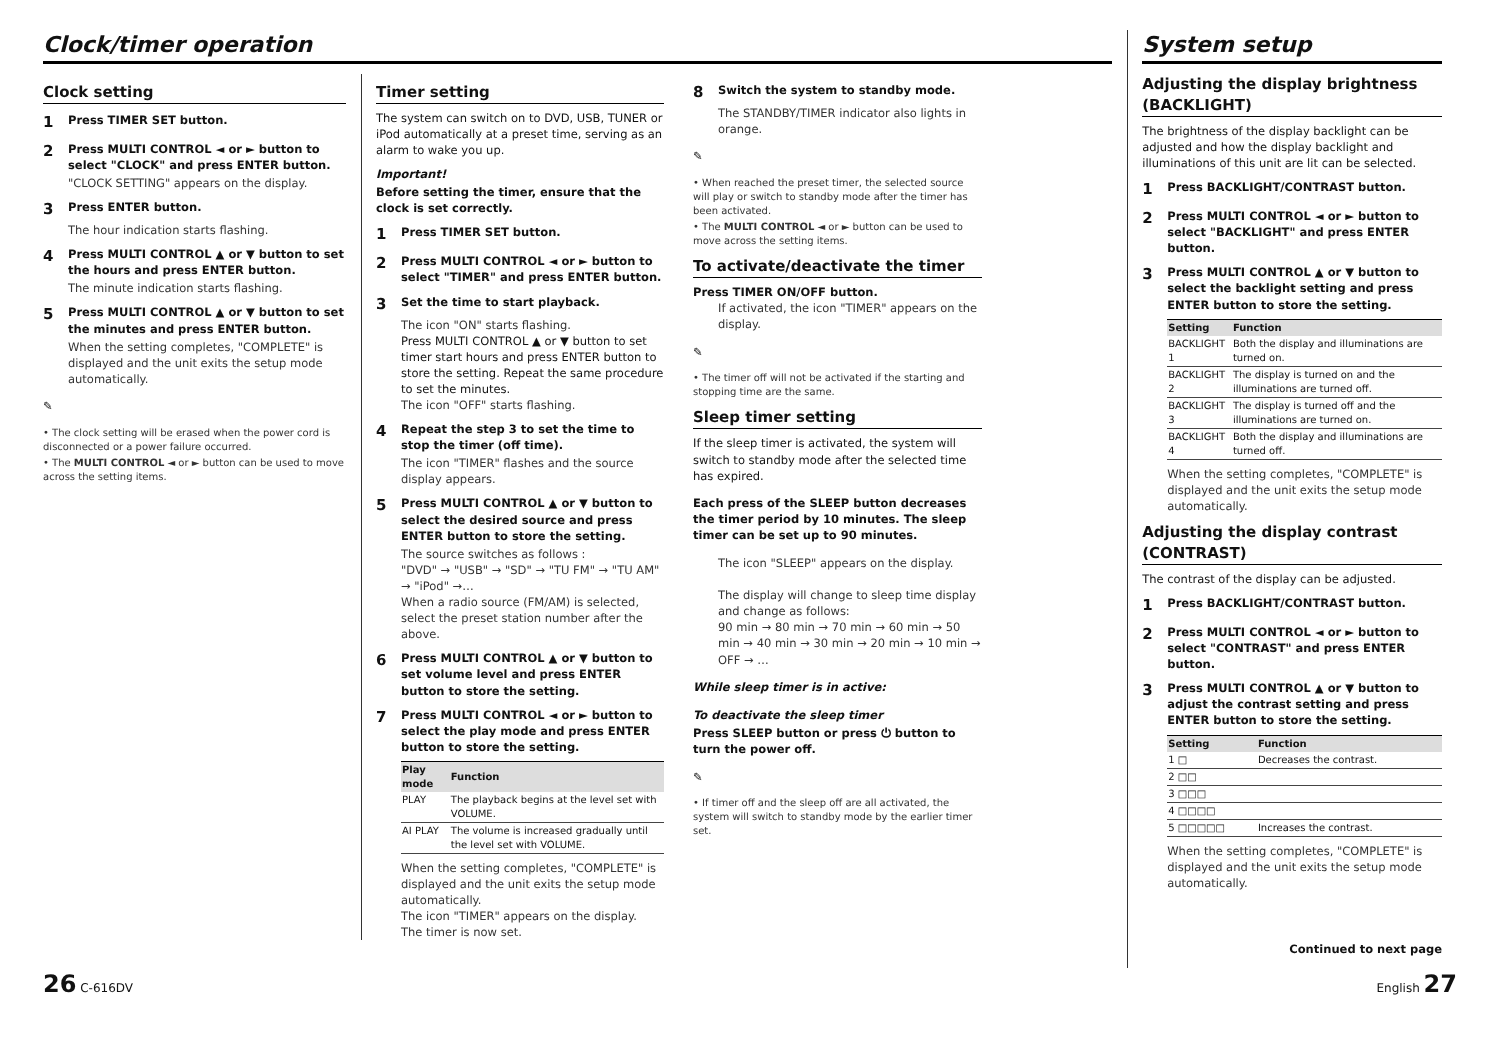Clock/timer operation
Clock setting
1 Press TIMER SET button.
2 Press MULTI CONTROL ◄ or ► button to select "CLOCK" and press ENTER button.
"CLOCK SETTING" appears on the display.
3 Press ENTER button.
The hour indication starts flashing.
4 Press MULTI CONTROL ▲ or ▼ button to set the hours and press ENTER button.
The minute indication starts flashing.
5 Press MULTI CONTROL ▲ or ▼ button to set the minutes and press ENTER button.
When the setting completes, "COMPLETE" is displayed and the unit exits the setup mode automatically.
✎
• The clock setting will be erased when the power cord is disconnected or a power failure occurred.
• The MULTI CONTROL ◄ or ► button can be used to move across the setting items.
Timer setting
The system can switch on to DVD, USB, TUNER or iPod automatically at a preset time, serving as an alarm to wake you up.
Important!
Before setting the timer, ensure that the clock is set correctly.
1 Press TIMER SET button.
2 Press MULTI CONTROL ◄ or ► button to select "TIMER" and press ENTER button.
3 Set the time to start playback.
The icon "ON" starts flashing.
Press MULTI CONTROL ▲ or ▼ button to set timer start hours and press ENTER button to store the setting. Repeat the same procedure to set the minutes.
The icon "OFF" starts flashing.
4 Repeat the step 3 to set the time to stop the timer (off time).
The icon "TIMER" flashes and the source display appears.
5 Press MULTI CONTROL ▲ or ▼ button to select the desired source and press ENTER button to store the setting.
The source switches as follows :
"DVD" → "USB" → "SD" → "TU FM" → "TU AM" → "iPod" →…
When a radio source (FM/AM) is selected, select the preset station number after the above.
6 Press MULTI CONTROL ▲ or ▼ button to set volume level and press ENTER button to store the setting.
7 Press MULTI CONTROL ◄ or ► button to select the play mode and press ENTER button to store the setting.
| Play mode | Function |
| --- | --- |
| PLAY | The playback begins at the level set with VOLUME. |
| AI PLAY | The volume is increased gradually until the level set with VOLUME. |
When the setting completes, "COMPLETE" is displayed and the unit exits the setup mode automatically.
The icon "TIMER" appears on the display.
The timer is now set.
8 Switch the system to standby mode.
The STANDBY/TIMER indicator also lights in orange.
✎
• When reached the preset timer, the selected source will play or switch to standby mode after the timer has been activated.
• The MULTI CONTROL ◄ or ► button can be used to move across the setting items.
To activate/deactivate the timer
Press TIMER ON/OFF button.
If activated, the icon "TIMER" appears on the display.
✎
• The timer off will not be activated if the starting and stopping time are the same.
Sleep timer setting
If the sleep timer is activated, the system will switch to standby mode after the selected time has expired.
Each press of the SLEEP button decreases the timer period by 10 minutes. The sleep timer can be set up to 90 minutes.
The icon "SLEEP" appears on the display.
The display will change to sleep time display and change as follows:
90 min → 80 min → 70 min → 60 min → 50 min → 40 min → 30 min → 20 min → 10 min → OFF → …
While sleep timer is in active:
To deactivate the sleep timer
Press SLEEP button or press ⏻ button to turn the power off.
✎
• If timer off and the sleep off are all activated, the system will switch to standby mode by the earlier timer set.
System setup
Adjusting the display brightness (BACKLIGHT)
The brightness of the display backlight can be adjusted and how the display backlight and illuminations of this unit are lit can be selected.
1 Press BACKLIGHT/CONTRAST button.
2 Press MULTI CONTROL ◄ or ► button to select "BACKLIGHT" and press ENTER button.
3 Press MULTI CONTROL ▲ or ▼ button to select the backlight setting and press ENTER button to store the setting.
| Setting | Function |
| --- | --- |
| BACKLIGHT 1 | Both the display and illuminations are turned on. |
| BACKLIGHT 2 | The display is turned on and the illuminations are turned off. |
| BACKLIGHT 3 | The display is turned off and the illuminations are turned on. |
| BACKLIGHT 4 | Both the display and illuminations are turned off. |
When the setting completes, "COMPLETE" is displayed and the unit exits the setup mode automatically.
Adjusting the display contrast (CONTRAST)
The contrast of the display can be adjusted.
1 Press BACKLIGHT/CONTRAST button.
2 Press MULTI CONTROL ◄ or ► button to select "CONTRAST" and press ENTER button.
3 Press MULTI CONTROL ▲ or ▼ button to adjust the contrast setting and press ENTER button to store the setting.
| Setting | Function |
| --- | --- |
| 1 □ | Decreases the contrast. |
| 2 □□ | |
| 3 □□□ | |
| 4 □□□□ | |
| 5 □□□□□ | Increases the contrast. |
When the setting completes, "COMPLETE" is displayed and the unit exits the setup mode automatically.
Continued to next page
26 C-616DV English 27